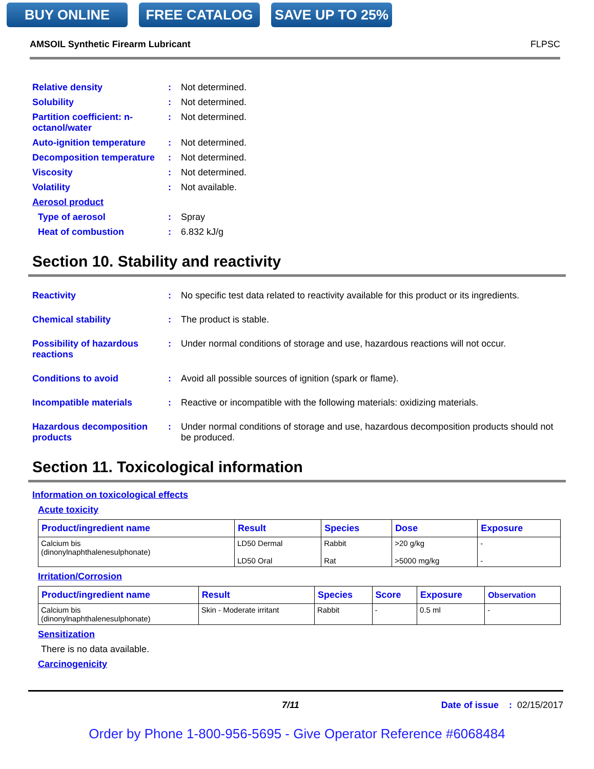BUY ONLINE FREE CATALOG SAVE UP TO 25%
AMSOIL Synthetic Firearm Lubricant FLPSC
Relative density : Not determined.
Solubility : Not determined.
Partition coefficient: n-octanol/water
: Not determined.
Auto-ignition temperature
: Not determined.
Decomposition temperature
: Not determined.
Viscosity : Not determined.
Volatility : Not available.
Aerosol product
Type of aerosol : Spray
Heat of combustion : 6.832 kJ/g
Section 10. Stability and reactivity
Reactivity : No specific test data related to reactivity available for this product or its ingredients.
Chemical stability : The product is stable.
Possibility of hazardous reactions
: Under normal conditions of storage and use, hazardous reactions will not occur.
Conditions to avoid : Avoid all possible sources of ignition (spark or flame).
Incompatible materials : Reactive or incompatible with the following materials: oxidizing materials.
Hazardous decomposition products
: Under normal conditions of storage and use, hazardous decomposition products should not be produced.
Section 11. Toxicological information
Information on toxicological effects
Acute toxicity
| Product/ingredient name | Result | Species | Dose | Exposure |
| --- | --- | --- | --- | --- |
| Calcium bis (dinonylnaphthalenesulphonate) | LD50 Dermal LD50 Oral | Rabbit Rat | >20 g/kg >5000 mg/kg | - - |
Irritation/Corrosion
| Product/ingredient name | Result | Species | Score | Exposure | Observation |
| --- | --- | --- | --- | --- | --- |
| Calcium bis (dinonylnaphthalenesulphonate) | Skin - Moderate irritant | Rabbit | - | 0.5 ml | - |
Sensitization
There is no data available.
Carcinogenicity
7/11 Date of issue : 02/15/2017
Order by Phone 1-800-956-5695 - Give Operator Reference #6068484